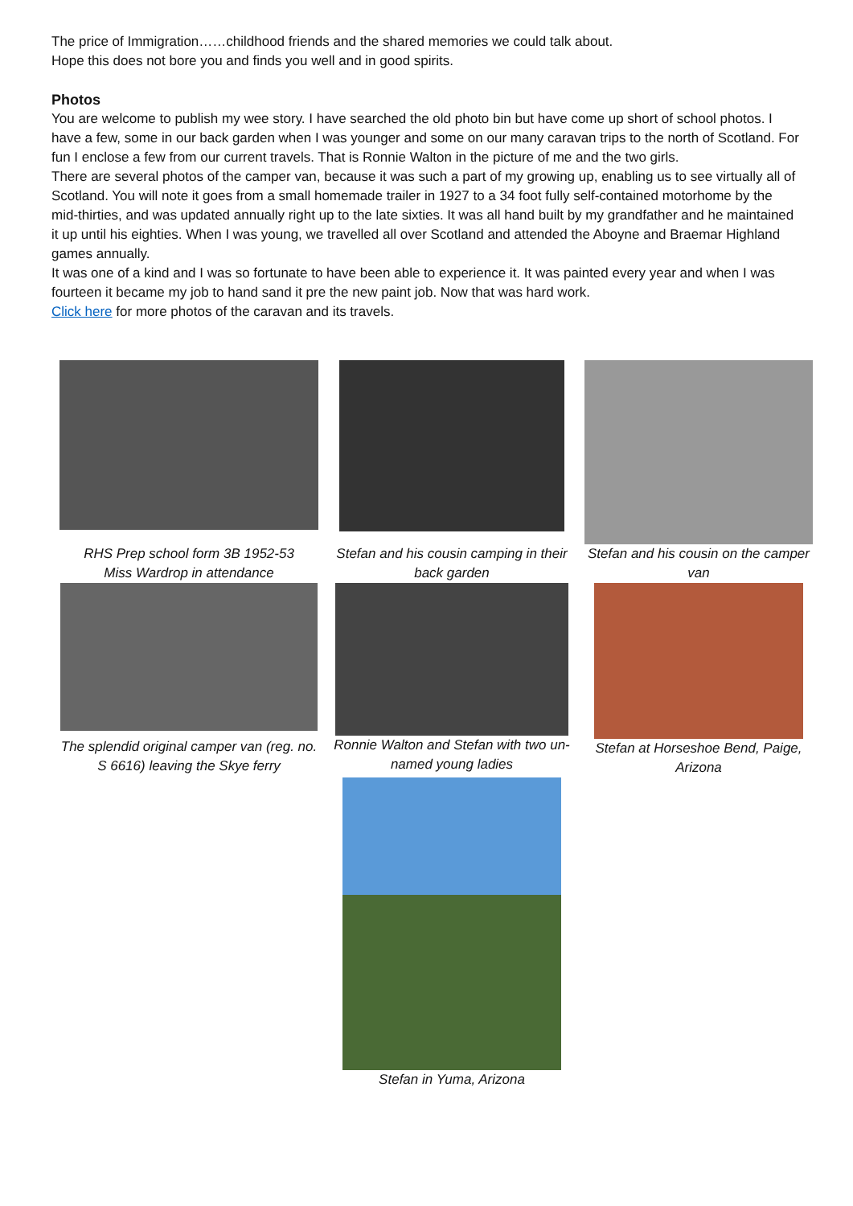The price of Immigration……childhood friends and the shared memories we could talk about.
Hope this does not bore you and finds you well and in good spirits.
Photos
You are welcome to publish my wee story. I have searched the old photo bin but have come up short of school photos. I have a few, some in our back garden when I was younger and some on our many caravan trips to the north of Scotland. For fun I enclose a few from our current travels. That is Ronnie Walton in the picture of me and the two girls.
There are several photos of the camper van, because it was such a part of my growing up, enabling us to see virtually all of Scotland. You will note it goes from a small homemade trailer in 1927 to a 34 foot fully self-contained motorhome by the mid-thirties, and was updated annually right up to the late sixties. It was all hand built by my grandfather and he maintained it up until his eighties. When I was young, we travelled all over Scotland and attended the Aboyne and Braemar Highland games annually.
It was one of a kind and I was so fortunate to have been able to experience it. It was painted every year and when I was fourteen it became my job to hand sand it pre the new paint job. Now that was hard work.
Click here for more photos of the caravan and its travels.
RHS Prep school form 3B 1952-53
Miss Wardrop in attendance
Stefan and his cousin camping in their back garden
Stefan and his cousin on the camper van
The splendid original camper van (reg. no. S 6616) leaving the Skye ferry
Ronnie Walton and Stefan with two un-named young ladies
Stefan at Horseshoe Bend, Paige, Arizona
Stefan in Yuma, Arizona